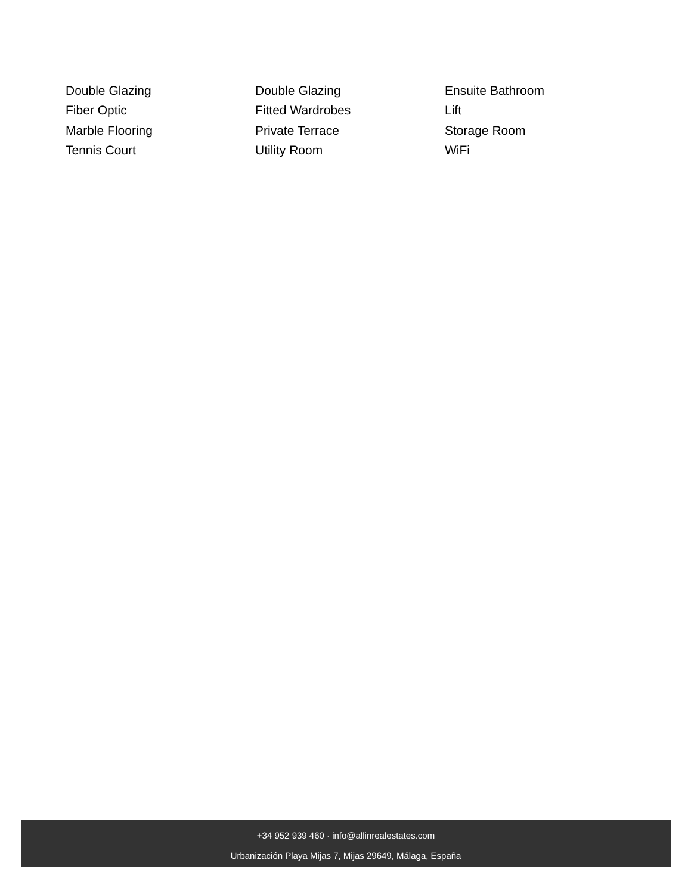Double Glazing
Double Glazing
Ensuite Bathroom
Fiber Optic
Fitted Wardrobes
Lift
Marble Flooring
Private Terrace
Storage Room
Tennis Court
Utility Room
WiFi
+34 952 939 460 · info@allinrealestates.com
Urbanización Playa Mijas 7, Mijas 29649, Málaga, España